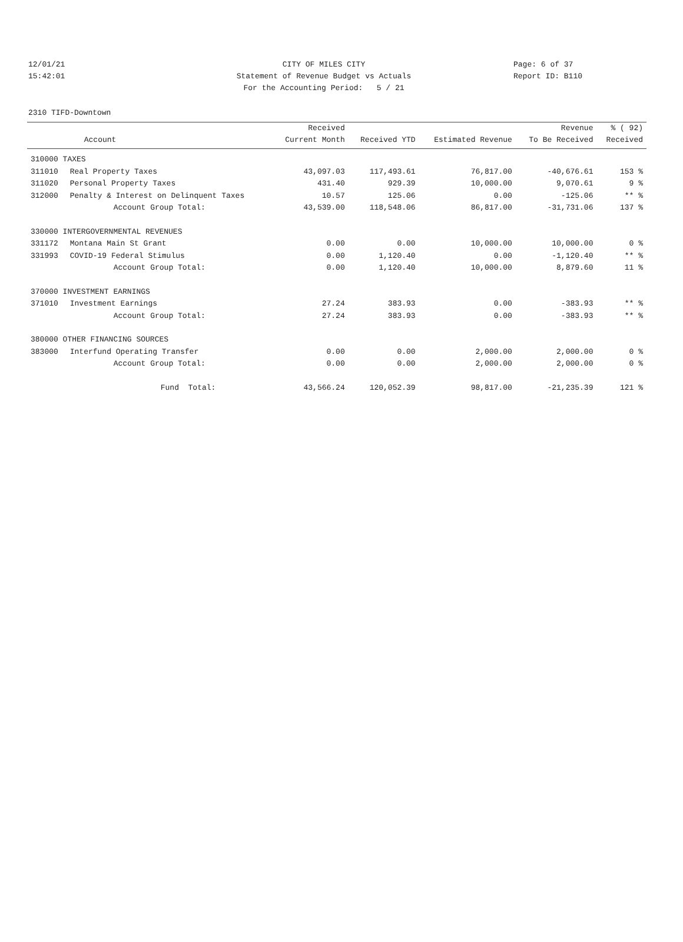12/01/21 CITY OF MILES CITY Page: 6 of 37
15:42:01 Statement of Revenue Budget vs Actuals Report ID: B110
For the Accounting Period: 5 / 21
2310 TIFD-Downtown
| | | Received | | | Revenue | % ( 92) |
| --- | --- | --- | --- | --- | --- | --- |
| | Account | Current Month | Received YTD | Estimated Revenue | To Be Received | Received |
| 310000 TAXES | | | | | | |
| 311010 | Real Property Taxes | 43,097.03 | 117,493.61 | 76,817.00 | -40,676.61 | 153 % |
| 311020 | Personal Property Taxes | 431.40 | 929.39 | 10,000.00 | 9,070.61 | 9 % |
| 312000 | Penalty & Interest on Delinquent Taxes | 10.57 | 125.06 | 0.00 | -125.06 | ** % |
| | Account Group Total: | 43,539.00 | 118,548.06 | 86,817.00 | -31,731.06 | 137 % |
| 330000 INTERGOVERNMENTAL REVENUES | | | | | | |
| 331172 | Montana Main St Grant | 0.00 | 0.00 | 10,000.00 | 10,000.00 | 0 % |
| 331993 | COVID-19 Federal Stimulus | 0.00 | 1,120.40 | 0.00 | -1,120.40 | ** % |
| | Account Group Total: | 0.00 | 1,120.40 | 10,000.00 | 8,879.60 | 11 % |
| 370000 INVESTMENT EARNINGS | | | | | | |
| 371010 | Investment Earnings | 27.24 | 383.93 | 0.00 | -383.93 | ** % |
| | Account Group Total: | 27.24 | 383.93 | 0.00 | -383.93 | ** % |
| 380000 OTHER FINANCING SOURCES | | | | | | |
| 383000 | Interfund Operating Transfer | 0.00 | 0.00 | 2,000.00 | 2,000.00 | 0 % |
| | Account Group Total: | 0.00 | 0.00 | 2,000.00 | 2,000.00 | 0 % |
| | Fund Total: | 43,566.24 | 120,052.39 | 98,817.00 | -21,235.39 | 121 % |